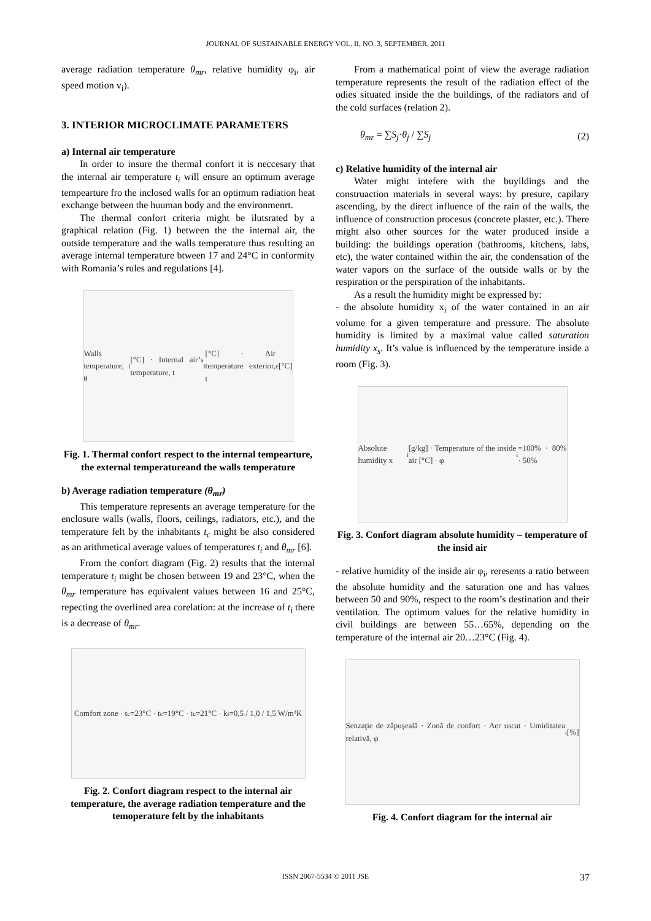JOURNAL OF SUSTAINABLE ENERGY VOL. II, NO. 3, SEPTEMBER, 2011
average radiation temperature θ<sub>mr</sub>, relative humidity φ<sub>i</sub>, air speed motion v<sub>i</sub>).
3. INTERIOR MICROCLIMATE PARAMETERS
a) Internal air temperature
In order to insure the thermal confort it is neccesary that the internal air temperature t<sub>i</sub> will ensure an optimum average tempearture fro the inclosed walls for an optimum radiation heat exchange between the huuman body and the environmenrt.
The thermal confort criteria might be ilutsrated by a graphical relation (Fig. 1) between the the internal air, the outside temperature and the walls temperature thus resulting an average internal temperature btween 17 and 24°C in conformity with Romania’s rules and regulations [4].
Walls temperature, θ<sub>i</sub> [°C] · Internal air’s temperature, t<sub>i</sub> [°C] · Air temperature exterior, t<sub>e</sub> [°C]
Fig. 1. Thermal confort respect to the internal tempearture, the external temperatureand the walls temperature
b) Average radiation temperature (θ<sub>mr</sub>)
This temperature represents an average temperature for the enclosure walls (walls, floors, ceilings, radiators, etc.), and the temperature felt by the inhabitants t<sub>c</sub> might be also considered as an arithmetical average values of temperatures t<sub>i</sub> and θ<sub>mr</sub> [6].
From the confort diagram (Fig. 2) results that the internal temperature t<sub>i</sub> might be chosen between 19 and 23°C, when the θ<sub>mr</sub> temperature has equivalent values between 16 and 25°C, repecting the overlined area corelation: at the increase of t<sub>i</sub> there is a decrease of θ<sub>mr</sub>.
Comfort zone · t<sub>c</sub>=23°C · t<sub>c</sub>=19°C · t<sub>c</sub>=21°C · k<sub>i</sub>=0,5 / 1,0 / 1,5 W/m²K
Fig. 2. Confort diagram respect to the internal air temperature, the average radiation temperature and the temoperature felt by the inhabitants
From a mathematical point of view the average radiation temperature represents the result of the radiation effect of the odies situated inside the the buildings, of the radiators and of the cold surfaces (relation 2).
θ<sub>mr</sub> = ∑S<sub>j</sub>·θ<sub>j</sub> / ∑S<sub>j</sub> (2)
c) Relative humidity of the internal air
Water might intefere with the buyildings and the construaction materials in several ways: by presure, capilary ascending, by the direct influence of the rain of the walls, the influence of construction procesus (concrete plaster, etc.). There might also other sources for the water produced inside a building: the buildings operation (bathrooms, kitchens, labs, etc), the water contained within the air, the condensation of the water vapors on the surface of the outside walls or by the respiration or the perspiration of the inhabitants.
As a result the humidity might be expressed by:
- the absolute humidity x<sub>i</sub> of the water contained in an air volume for a given temperature and pressure. The absolute humidity is limited by a maximal value called saturation humidity x<sub>s</sub>. It’s value is influenced by the temperature inside a room (Fig. 3).
Absolute humidity x<sub>i</sub> [g/kg] · Temperature of the inside air [°C] · φ<sub>i</sub>=100% · 80% · 50%
Fig. 3. Confort diagram absolute humidity – temperature of the insid air
- relative humidity of the inside air φ<sub>i</sub>, reresents a ratio between the absolute humidity and the saturation one and has values between 50 and 90%, respect to the room’s destination and their ventilation. The optimum values for the relative humidity in civil buildings are between 55…65%, depending on the temperature of the internal air 20…23°C (Fig. 4).
Senzaţie de zăpuşeală · Zonă de confort · Aer uscat · Umiditatea relativă, φ<sub>i</sub> [%]
Fig. 4. Confort diagram for the internal air
ISSN 2067-5534 © 2011 JSE 37